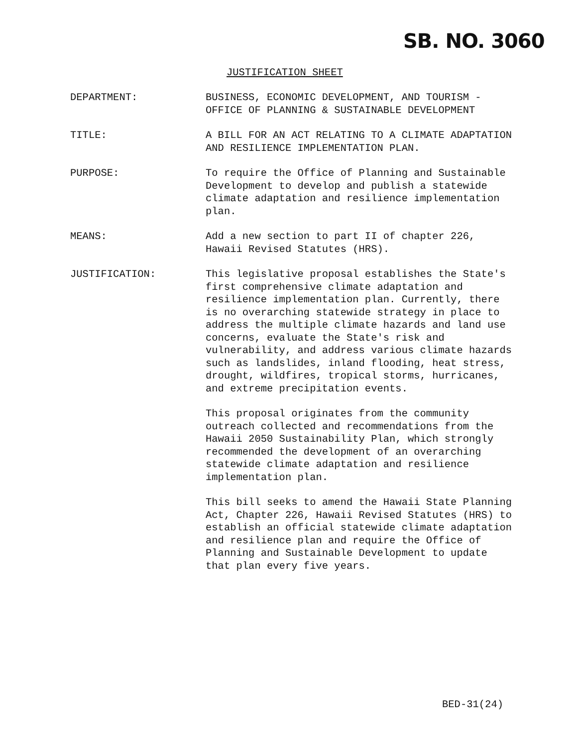SB. NO. 3060
JUSTIFICATION SHEET
DEPARTMENT: BUSINESS, ECONOMIC DEVELOPMENT, AND TOURISM - OFFICE OF PLANNING & SUSTAINABLE DEVELOPMENT
TITLE: A BILL FOR AN ACT RELATING TO A CLIMATE ADAPTATION AND RESILIENCE IMPLEMENTATION PLAN.
PURPOSE: To require the Office of Planning and Sustainable Development to develop and publish a statewide climate adaptation and resilience implementation plan.
MEANS: Add a new section to part II of chapter 226, Hawaii Revised Statutes (HRS).
JUSTIFICATION: This legislative proposal establishes the State's first comprehensive climate adaptation and resilience implementation plan. Currently, there is no overarching statewide strategy in place to address the multiple climate hazards and land use concerns, evaluate the State's risk and vulnerability, and address various climate hazards such as landslides, inland flooding, heat stress, drought, wildfires, tropical storms, hurricanes, and extreme precipitation events.
This proposal originates from the community outreach collected and recommendations from the Hawaii 2050 Sustainability Plan, which strongly recommended the development of an overarching statewide climate adaptation and resilience implementation plan.
This bill seeks to amend the Hawaii State Planning Act, Chapter 226, Hawaii Revised Statutes (HRS) to establish an official statewide climate adaptation and resilience plan and require the Office of Planning and Sustainable Development to update that plan every five years.
BED-31(24)